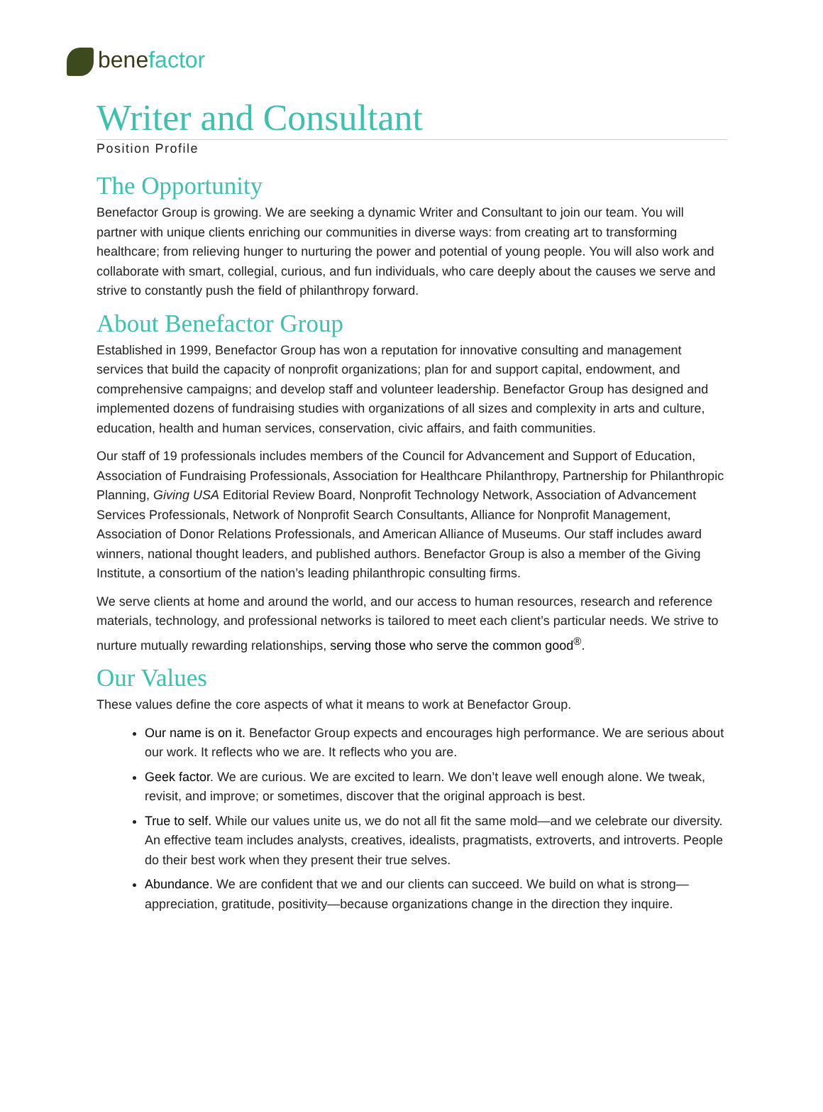benefactor
Writer and Consultant
Position Profile
The Opportunity
Benefactor Group is growing. We are seeking a dynamic Writer and Consultant to join our team. You will partner with unique clients enriching our communities in diverse ways: from creating art to transforming healthcare; from relieving hunger to nurturing the power and potential of young people. You will also work and collaborate with smart, collegial, curious, and fun individuals, who care deeply about the causes we serve and strive to constantly push the field of philanthropy forward.
About Benefactor Group
Established in 1999, Benefactor Group has won a reputation for innovative consulting and management services that build the capacity of nonprofit organizations; plan for and support capital, endowment, and comprehensive campaigns; and develop staff and volunteer leadership. Benefactor Group has designed and implemented dozens of fundraising studies with organizations of all sizes and complexity in arts and culture, education, health and human services, conservation, civic affairs, and faith communities.
Our staff of 19 professionals includes members of the Council for Advancement and Support of Education, Association of Fundraising Professionals, Association for Healthcare Philanthropy, Partnership for Philanthropic Planning, Giving USA Editorial Review Board, Nonprofit Technology Network, Association of Advancement Services Professionals, Network of Nonprofit Search Consultants, Alliance for Nonprofit Management, Association of Donor Relations Professionals, and American Alliance of Museums. Our staff includes award winners, national thought leaders, and published authors. Benefactor Group is also a member of the Giving Institute, a consortium of the nation’s leading philanthropic consulting firms.
We serve clients at home and around the world, and our access to human resources, research and reference materials, technology, and professional networks is tailored to meet each client’s particular needs. We strive to nurture mutually rewarding relationships, serving those who serve the common good<sup>®</sup>.
Our Values
These values define the core aspects of what it means to work at Benefactor Group.
Our name is on it. Benefactor Group expects and encourages high performance. We are serious about our work. It reflects who we are. It reflects who you are.
Geek factor. We are curious. We are excited to learn. We don’t leave well enough alone. We tweak, revisit, and improve; or sometimes, discover that the original approach is best.
True to self. While our values unite us, we do not all fit the same mold—and we celebrate our diversity. An effective team includes analysts, creatives, idealists, pragmatists, extroverts, and introverts. People do their best work when they present their true selves.
Abundance. We are confident that we and our clients can succeed. We build on what is strong—appreciation, gratitude, positivity—because organizations change in the direction they inquire.